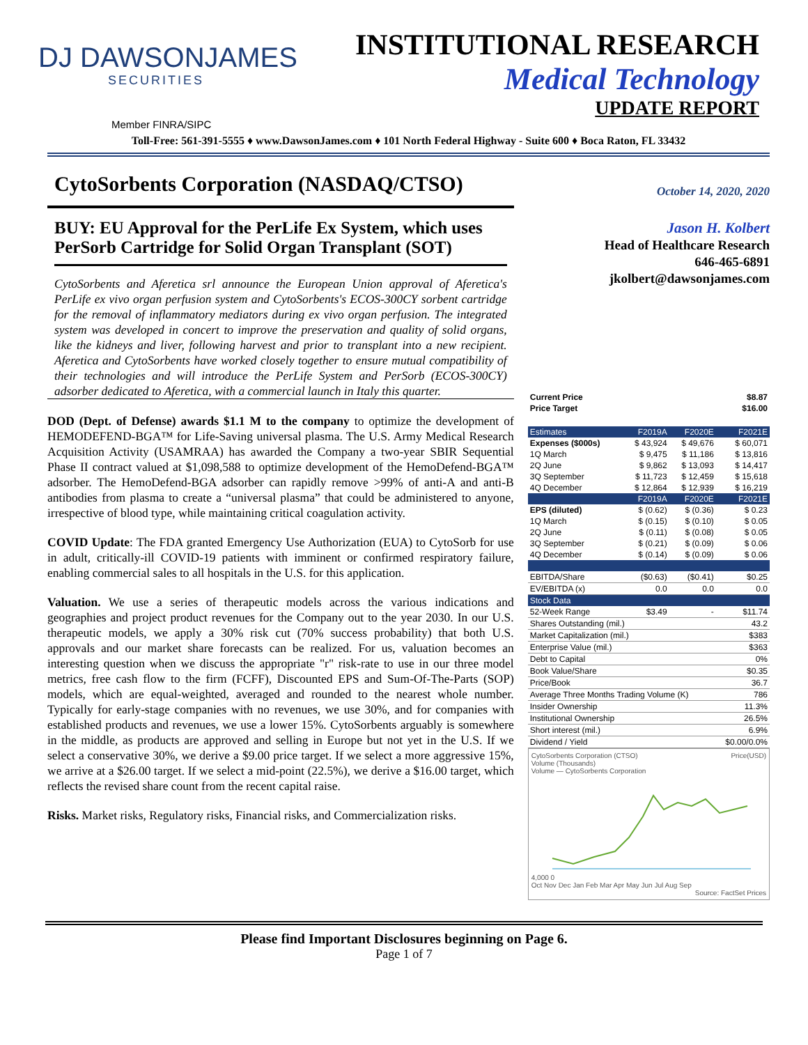DJ DAWSONJAMES
SECURITIES
INSTITUTIONAL RESEARCH
Medical Technology
UPDATE REPORT
Member FINRA/SIPC
Toll-Free: 561-391-5555 ♦ www.DawsonJames.com ♦ 101 North Federal Highway - Suite 600 ♦ Boca Raton, FL 33432
CytoSorbents Corporation (NASDAQ/CTSO)
BUY: EU Approval for the PerLife Ex System, which uses PerSorb Cartridge for Solid Organ Transplant (SOT)
CytoSorbents and Aferetica srl announce the European Union approval of Aferetica's PerLife ex vivo organ perfusion system and CytoSorbents's ECOS-300CY sorbent cartridge for the removal of inflammatory mediators during ex vivo organ perfusion. The integrated system was developed in concert to improve the preservation and quality of solid organs, like the kidneys and liver, following harvest and prior to transplant into a new recipient. Aferetica and CytoSorbents have worked closely together to ensure mutual compatibility of their technologies and will introduce the PerLife System and PerSorb (ECOS-300CY) adsorber dedicated to Aferetica, with a commercial launch in Italy this quarter.
DOD (Dept. of Defense) awards $1.1 M to the company to optimize the development of HEMODEFEND-BGA™ for Life-Saving universal plasma. The U.S. Army Medical Research Acquisition Activity (USAMRAA) has awarded the Company a two-year SBIR Sequential Phase II contract valued at $1,098,588 to optimize development of the HemoDefend-BGA™ adsorber. The HemoDefend-BGA adsorber can rapidly remove >99% of anti-A and anti-B antibodies from plasma to create a “universal plasma” that could be administered to anyone, irrespective of blood type, while maintaining critical coagulation activity.
COVID Update: The FDA granted Emergency Use Authorization (EUA) to CytoSorb for use in adult, critically-ill COVID-19 patients with imminent or confirmed respiratory failure, enabling commercial sales to all hospitals in the U.S. for this application.
Valuation. We use a series of therapeutic models across the various indications and geographies and project product revenues for the Company out to the year 2030. In our U.S. therapeutic models, we apply a 30% risk cut (70% success probability) that both U.S. approvals and our market share forecasts can be realized. For us, valuation becomes an interesting question when we discuss the appropriate "r" risk-rate to use in our three model metrics, free cash flow to the firm (FCFF), Discounted EPS and Sum-Of-The-Parts (SOP) models, which are equal-weighted, averaged and rounded to the nearest whole number. Typically for early-stage companies with no revenues, we use 30%, and for companies with established products and revenues, we use a lower 15%. CytoSorbents arguably is somewhere in the middle, as products are approved and selling in Europe but not yet in the U.S. If we select a conservative 30%, we derive a $9.00 price target. If we select a more aggressive 15%, we arrive at a $26.00 target. If we select a mid-point (22.5%), we derive a $16.00 target, which reflects the revised share count from the recent capital raise.
Risks. Market risks, Regulatory risks, Financial risks, and Commercialization risks.
October 14, 2020, 2020
Jason H. Kolbert
Head of Healthcare Research
646-465-6891
jkolbert@dawsonjames.com
| Current Price | $8.87 |
| Price Target | $16.00 |
| Estimates | F2019A | F2020E | F2021E |
| --- | --- | --- | --- |
| Expenses ($000s) | $ 43,924 | $ 49,676 | $ 60,071 |
| 1Q March | $ 9,475 | $ 11,186 | $ 13,816 |
| 2Q June | $ 9,862 | $ 13,093 | $ 14,417 |
| 3Q September | $ 11,723 | $ 12,459 | $ 15,618 |
| 4Q December | $ 12,864 | $ 12,939 | $ 16,219 |
| | F2019A | F2020E | F2021E |
| EPS (diluted) | $ (0.62) | $ (0.36) | $ 0.23 |
| 1Q March | $ (0.15) | $ (0.10) | $ 0.05 |
| 2Q June | $ (0.11) | $ (0.08) | $ 0.05 |
| 3Q September | $ (0.21) | $ (0.09) | $ 0.06 |
| 4Q December | $ (0.14) | $ (0.09) | $ 0.06 |
| EBITDA/Share | ($0.63) | ($0.41) | $0.25 |
| EV/EBITDA (x) | 0.0 | 0.0 | 0.0 |
| Stock Data | | | |
| 52-Week Range | $3.49 | - | $11.74 |
| Shares Outstanding (mil.) | | | 43.2 |
| Market Capitalization (mil.) | | | $383 |
| Enterprise Value (mil.) | | | $363 |
| Debt to Capital | | | 0% |
| Book Value/Share | | | $0.35 |
| Price/Book | | | 36.7 |
| Average Three Months Trading Volume (K) | | | 786 |
| Insider Ownership | | | 11.3% |
| Institutional Ownership | | | 26.5% |
| Short interest (mil.) | | | 6.9% |
| Dividend / Yield | | | $0.00/0.0% |
CytoSorbents Corporation (CTSO) Price(USD)
Volume (Thousands)
Volume — CytoSorbents Corporation
4,000 0
Oct Nov Dec Jan Feb Mar Apr May Jun Jul Aug Sep
Source: FactSet Prices
Please find Important Disclosures beginning on Page 6.
Page 1 of 7